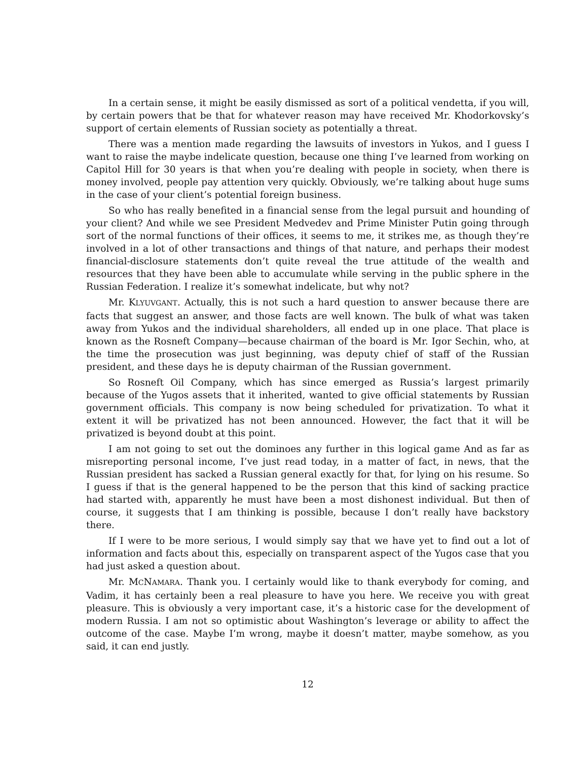In a certain sense, it might be easily dismissed as sort of a political vendetta, if you will, by certain powers that be that for whatever reason may have received Mr. Khodorkovsky’s support of certain elements of Russian society as potentially a threat.
There was a mention made regarding the lawsuits of investors in Yukos, and I guess I want to raise the maybe indelicate question, because one thing I’ve learned from working on Capitol Hill for 30 years is that when you’re dealing with people in society, when there is money involved, people pay attention very quickly. Obviously, we’re talking about huge sums in the case of your client’s potential foreign business.
So who has really benefited in a financial sense from the legal pursuit and hounding of your client? And while we see President Medvedev and Prime Minister Putin going through sort of the normal functions of their offices, it seems to me, it strikes me, as though they’re involved in a lot of other transactions and things of that nature, and perhaps their modest financial-disclosure statements don’t quite reveal the true attitude of the wealth and resources that they have been able to accumulate while serving in the public sphere in the Russian Federation. I realize it’s somewhat indelicate, but why not?
Mr. KLYUVGANT. Actually, this is not such a hard question to answer because there are facts that suggest an answer, and those facts are well known. The bulk of what was taken away from Yukos and the individual shareholders, all ended up in one place. That place is known as the Rosneft Company—because chairman of the board is Mr. Igor Sechin, who, at the time the prosecution was just beginning, was deputy chief of staff of the Russian president, and these days he is deputy chairman of the Russian government.
So Rosneft Oil Company, which has since emerged as Russia’s largest primarily because of the Yugos assets that it inherited, wanted to give official statements by Russian government officials. This company is now being scheduled for privatization. To what it extent it will be privatized has not been announced. However, the fact that it will be privatized is beyond doubt at this point.
I am not going to set out the dominoes any further in this logical game And as far as misreporting personal income, I’ve just read today, in a matter of fact, in news, that the Russian president has sacked a Russian general exactly for that, for lying on his resume. So I guess if that is the general happened to be the person that this kind of sacking practice had started with, apparently he must have been a most dishonest individual. But then of course, it suggests that I am thinking is possible, because I don’t really have backstory there.
If I were to be more serious, I would simply say that we have yet to find out a lot of information and facts about this, especially on transparent aspect of the Yugos case that you had just asked a question about.
Mr. MCNAMARA. Thank you. I certainly would like to thank everybody for coming, and Vadim, it has certainly been a real pleasure to have you here. We receive you with great pleasure. This is obviously a very important case, it’s a historic case for the development of modern Russia. I am not so optimistic about Washington’s leverage or ability to affect the outcome of the case. Maybe I’m wrong, maybe it doesn’t matter, maybe somehow, as you said, it can end justly.
12